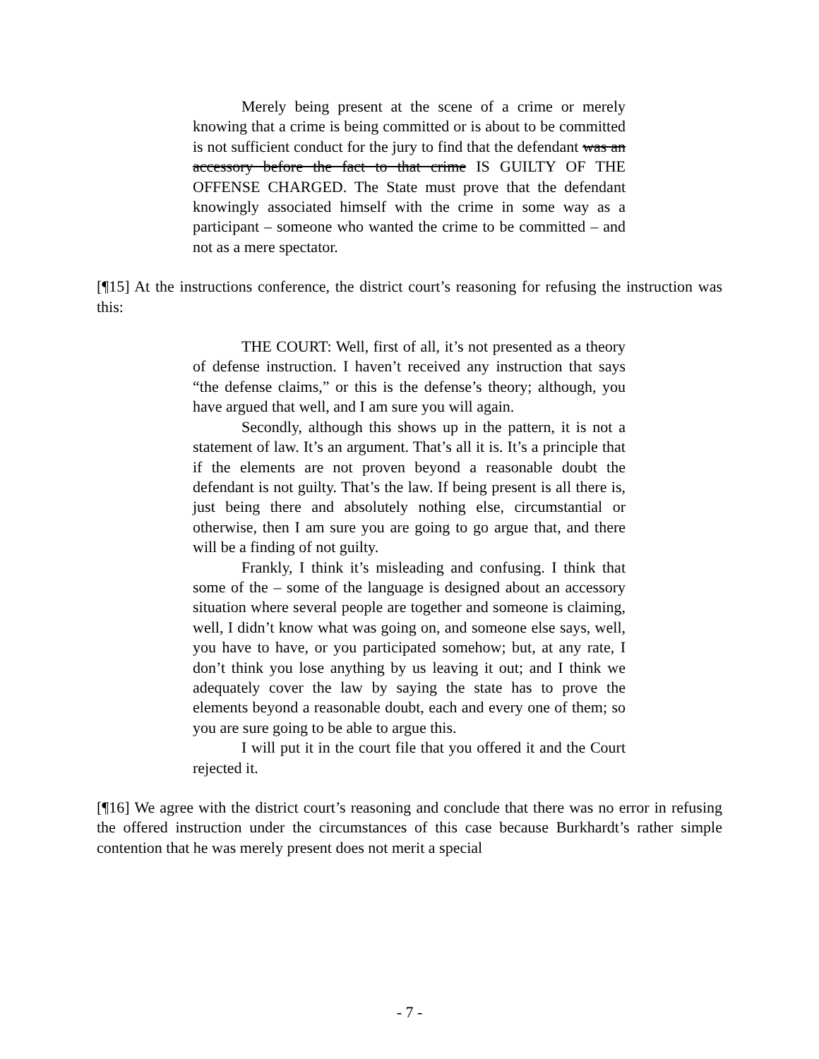Merely being present at the scene of a crime or merely knowing that a crime is being committed or is about to be committed is not sufficient conduct for the jury to find that the defendant was an accessory before the fact to that crime IS GUILTY OF THE OFFENSE CHARGED. The State must prove that the defendant knowingly associated himself with the crime in some way as a participant – someone who wanted the crime to be committed – and not as a mere spectator.
[¶15] At the instructions conference, the district court’s reasoning for refusing the instruction was this:
THE COURT: Well, first of all, it’s not presented as a theory of defense instruction. I haven’t received any instruction that says “the defense claims,” or this is the defense’s theory; although, you have argued that well, and I am sure you will again.
Secondly, although this shows up in the pattern, it is not a statement of law. It’s an argument. That’s all it is. It’s a principle that if the elements are not proven beyond a reasonable doubt the defendant is not guilty. That’s the law. If being present is all there is, just being there and absolutely nothing else, circumstantial or otherwise, then I am sure you are going to go argue that, and there will be a finding of not guilty.
Frankly, I think it’s misleading and confusing. I think that some of the – some of the language is designed about an accessory situation where several people are together and someone is claiming, well, I didn’t know what was going on, and someone else says, well, you have to have, or you participated somehow; but, at any rate, I don’t think you lose anything by us leaving it out; and I think we adequately cover the law by saying the state has to prove the elements beyond a reasonable doubt, each and every one of them; so you are sure going to be able to argue this.
I will put it in the court file that you offered it and the Court rejected it.
[¶16] We agree with the district court’s reasoning and conclude that there was no error in refusing the offered instruction under the circumstances of this case because Burkhardt’s rather simple contention that he was merely present does not merit a special
- 7 -